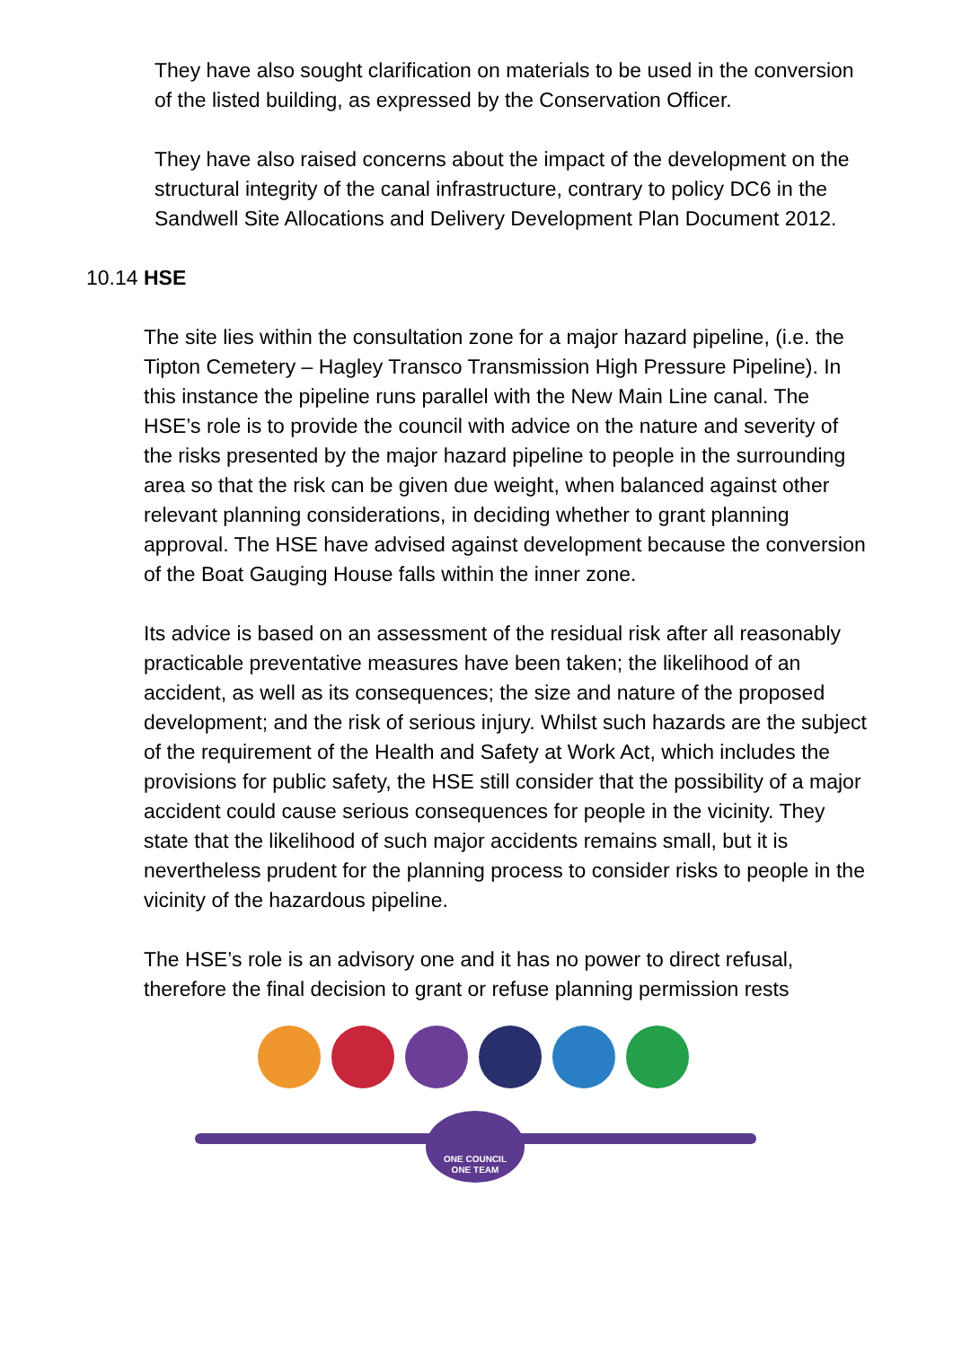They have also sought clarification on materials to be used in the conversion of the listed building, as expressed by the Conservation Officer.
They have also raised concerns about the impact of the development on the structural integrity of the canal infrastructure, contrary to policy DC6 in the Sandwell Site Allocations and Delivery Development Plan Document 2012.
10.14 HSE
The site lies within the consultation zone for a major hazard pipeline, (i.e. the Tipton Cemetery – Hagley Transco Transmission High Pressure Pipeline). In this instance the pipeline runs parallel with the New Main Line canal. The HSE’s role is to provide the council with advice on the nature and severity of the risks presented by the major hazard pipeline to people in the surrounding area so that the risk can be given due weight, when balanced against other relevant planning considerations, in deciding whether to grant planning approval. The HSE have advised against development because the conversion of the Boat Gauging House falls within the inner zone.
Its advice is based on an assessment of the residual risk after all reasonably practicable preventative measures have been taken; the likelihood of an accident, as well as its consequences; the size and nature of the proposed development; and the risk of serious injury. Whilst such hazards are the subject of the requirement of the Health and Safety at Work Act, which includes the provisions for public safety, the HSE still consider that the possibility of a major accident could cause serious consequences for people in the vicinity. They state that the likelihood of such major accidents remains small, but it is nevertheless prudent for the planning process to consider risks to people in the vicinity of the hazardous pipeline.
The HSE’s role is an advisory one and it has no power to direct refusal, therefore the final decision to grant or refuse planning permission rests
ONE COUNCIL
ONE TEAM